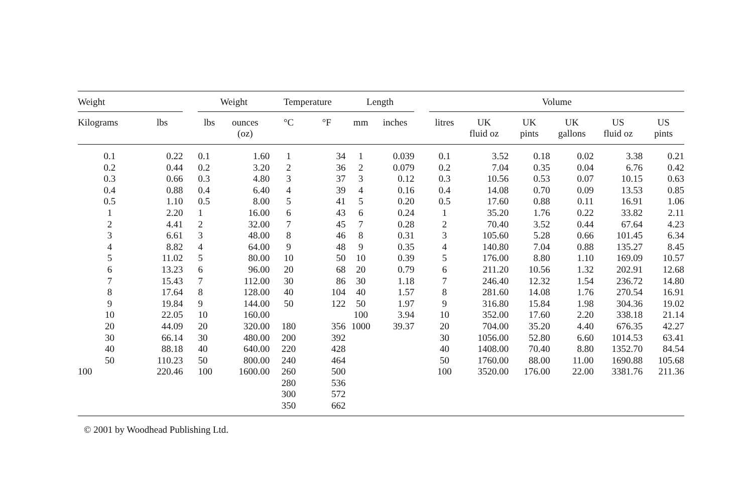| Weight | | | Weight | | Temperature | | Length | | | Volume | | | | | |
| --- | --- | --- | --- | --- | --- | --- | --- | --- | --- | --- | --- | --- | --- | --- | --- |
| Kilograms | lbs | | lbs | ounces (oz) | °C | °F | mm | inches | | litres | UK fluid oz | UK pints | UK gallons | US fluid oz | US pints |
| 0.1 | 0.22 | | 0.1 | 1.60 | 1 | 34 | 1 | 0.039 | | 0.1 | 3.52 | 0.18 | 0.02 | 3.38 | 0.21 |
| 0.2 | 0.44 | | 0.2 | 3.20 | 2 | 36 | 2 | 0.079 | | 0.2 | 7.04 | 0.35 | 0.04 | 6.76 | 0.42 |
| 0.3 | 0.66 | | 0.3 | 4.80 | 3 | 37 | 3 | 0.12 | | 0.3 | 10.56 | 0.53 | 0.07 | 10.15 | 0.63 |
| 0.4 | 0.88 | | 0.4 | 6.40 | 4 | 39 | 4 | 0.16 | | 0.4 | 14.08 | 0.70 | 0.09 | 13.53 | 0.85 |
| 0.5 | 1.10 | | 0.5 | 8.00 | 5 | 41 | 5 | 0.20 | | 0.5 | 17.60 | 0.88 | 0.11 | 16.91 | 1.06 |
| 1 | 2.20 | | 1 | 16.00 | 6 | 43 | 6 | 0.24 | | 1 | 35.20 | 1.76 | 0.22 | 33.82 | 2.11 |
| 2 | 4.41 | | 2 | 32.00 | 7 | 45 | 7 | 0.28 | | 2 | 70.40 | 3.52 | 0.44 | 67.64 | 4.23 |
| 3 | 6.61 | | 3 | 48.00 | 8 | 46 | 8 | 0.31 | | 3 | 105.60 | 5.28 | 0.66 | 101.45 | 6.34 |
| 4 | 8.82 | | 4 | 64.00 | 9 | 48 | 9 | 0.35 | | 4 | 140.80 | 7.04 | 0.88 | 135.27 | 8.45 |
| 5 | 11.02 | | 5 | 80.00 | 10 | 50 | 10 | 0.39 | | 5 | 176.00 | 8.80 | 1.10 | 169.09 | 10.57 |
| 6 | 13.23 | | 6 | 96.00 | 20 | 68 | 20 | 0.79 | | 6 | 211.20 | 10.56 | 1.32 | 202.91 | 12.68 |
| 7 | 15.43 | | 7 | 112.00 | 30 | 86 | 30 | 1.18 | | 7 | 246.40 | 12.32 | 1.54 | 236.72 | 14.80 |
| 8 | 17.64 | | 8 | 128.00 | 40 | 104 | 40 | 1.57 | | 8 | 281.60 | 14.08 | 1.76 | 270.54 | 16.91 |
| 9 | 19.84 | | 9 | 144.00 | 50 | 122 | 50 | 1.97 | | 9 | 316.80 | 15.84 | 1.98 | 304.36 | 19.02 |
| 10 | 22.05 | | 10 | 160.00 | | | 100 | 3.94 | | 10 | 352.00 | 17.60 | 2.20 | 338.18 | 21.14 |
| 20 | 44.09 | | 20 | 320.00 | 180 | 356 | 1000 | 39.37 | | 20 | 704.00 | 35.20 | 4.40 | 676.35 | 42.27 |
| 30 | 66.14 | | 30 | 480.00 | 200 | 392 | | | | 30 | 1056.00 | 52.80 | 6.60 | 1014.53 | 63.41 |
| 40 | 88.18 | | 40 | 640.00 | 220 | 428 | | | | 40 | 1408.00 | 70.40 | 8.80 | 1352.70 | 84.54 |
| 50 | 110.23 | | 50 | 800.00 | 240 | 464 | | | | 50 | 1760.00 | 88.00 | 11.00 | 1690.88 | 105.68 |
| 100 | 220.46 | | 100 | 1600.00 | 260 | 500 | | | | 100 | 3520.00 | 176.00 | 22.00 | 3381.76 | 211.36 |
| | | | | | 280 | 536 | | | | | | | | | |
| | | | | | 300 | 572 | | | | | | | | | |
| | | | | | 350 | 662 | | | | | | | | | |
© 2001 by Woodhead Publishing Ltd.